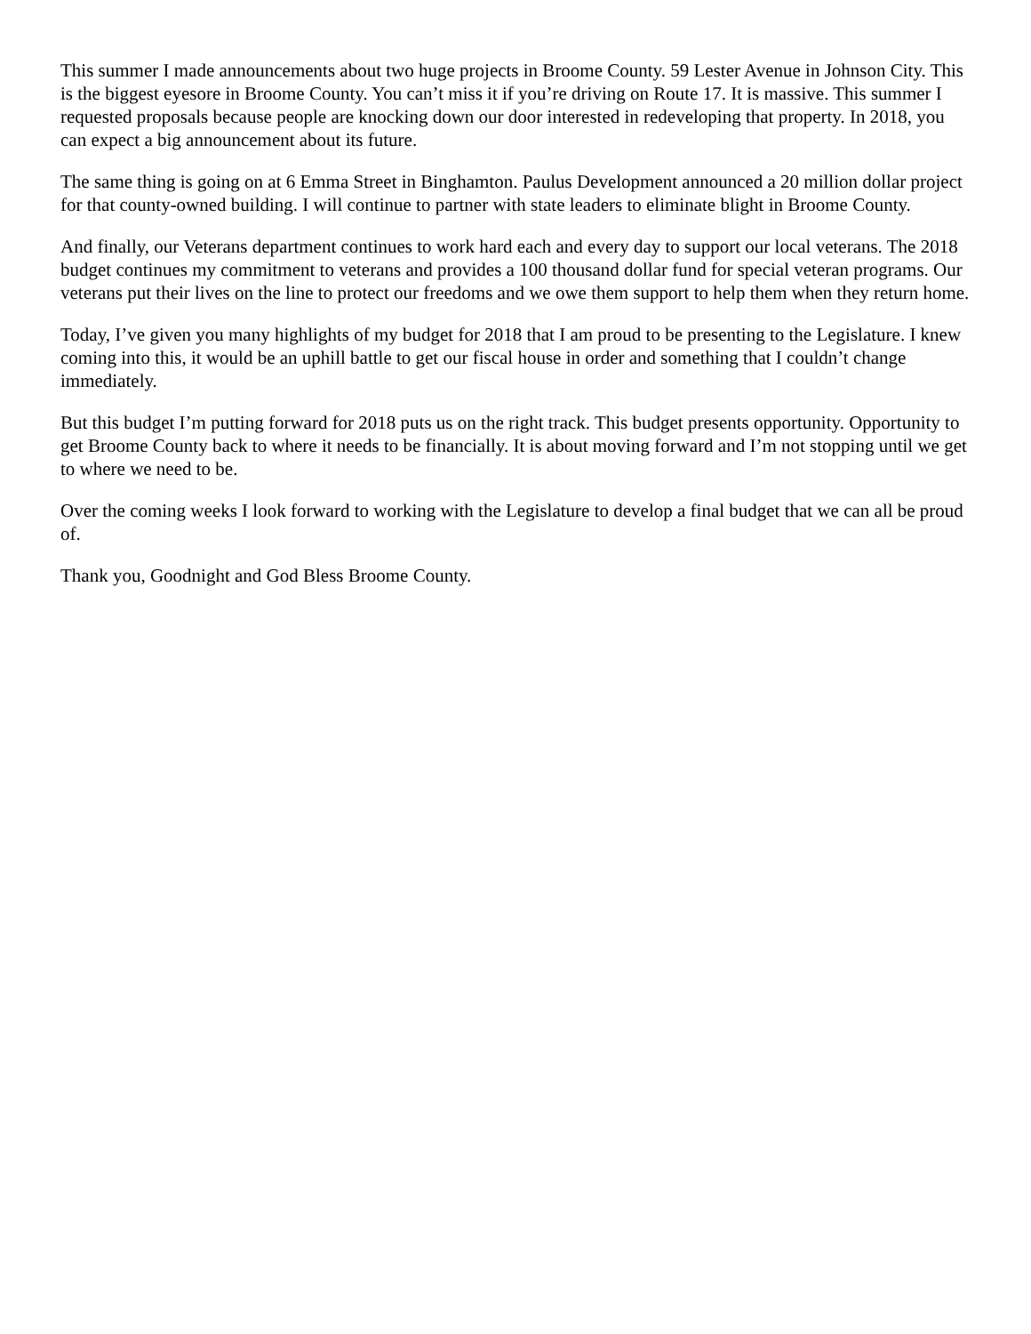This summer I made announcements about two huge projects in Broome County. 59 Lester Avenue in Johnson City. This is the biggest eyesore in Broome County. You can’t miss it if you’re driving on Route 17. It is massive. This summer I requested proposals because people are knocking down our door interested in redeveloping that property. In 2018, you can expect a big announcement about its future.
The same thing is going on at 6 Emma Street in Binghamton. Paulus Development announced a 20 million dollar project for that county-owned building. I will continue to partner with state leaders to eliminate blight in Broome County.
And finally, our Veterans department continues to work hard each and every day to support our local veterans. The 2018 budget continues my commitment to veterans and provides a 100 thousand dollar fund for special veteran programs. Our veterans put their lives on the line to protect our freedoms and we owe them support to help them when they return home.
Today, I’ve given you many highlights of my budget for 2018 that I am proud to be presenting to the Legislature. I knew coming into this, it would be an uphill battle to get our fiscal house in order and something that I couldn’t change immediately.
But this budget I’m putting forward for 2018 puts us on the right track. This budget presents opportunity. Opportunity to get Broome County back to where it needs to be financially. It is about moving forward and I’m not stopping until we get to where we need to be.
Over the coming weeks I look forward to working with the Legislature to develop a final budget that we can all be proud of.
Thank you, Goodnight and God Bless Broome County.